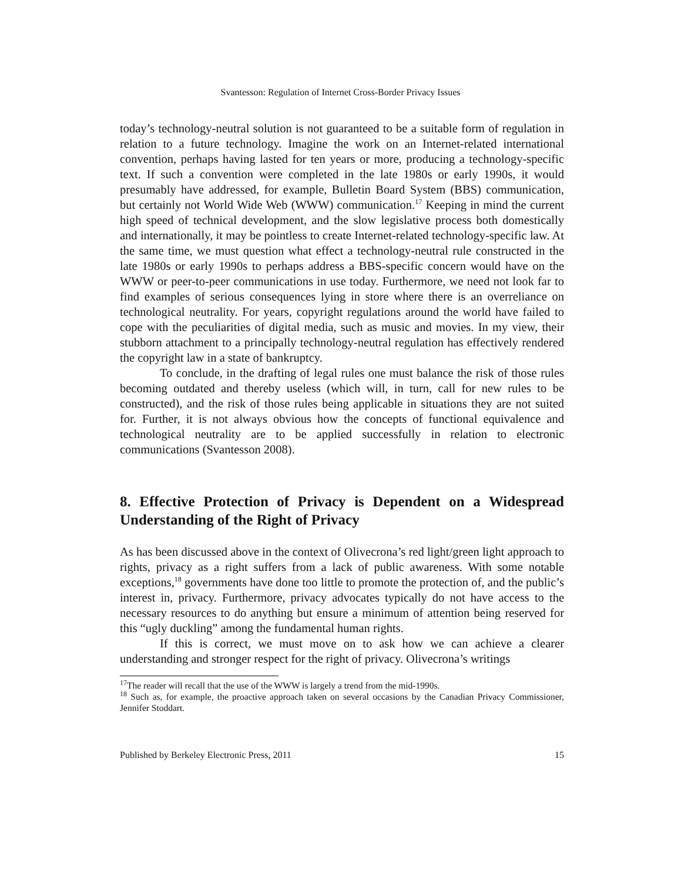Svantesson: Regulation of Internet Cross-Border Privacy Issues
today’s technology-neutral solution is not guaranteed to be a suitable form of regulation in relation to a future technology. Imagine the work on an Internet-related international convention, perhaps having lasted for ten years or more, producing a technology-specific text. If such a convention were completed in the late 1980s or early 1990s, it would presumably have addressed, for example, Bulletin Board System (BBS) communication, but certainly not World Wide Web (WWW) communication.<sup>17</sup> Keeping in mind the current high speed of technical development, and the slow legislative process both domestically and internationally, it may be pointless to create Internet-related technology-specific law. At the same time, we must question what effect a technology-neutral rule constructed in the late 1980s or early 1990s to perhaps address a BBS-specific concern would have on the WWW or peer-to-peer communications in use today. Furthermore, we need not look far to find examples of serious consequences lying in store where there is an overreliance on technological neutrality. For years, copyright regulations around the world have failed to cope with the peculiarities of digital media, such as music and movies. In my view, their stubborn attachment to a principally technology-neutral regulation has effectively rendered the copyright law in a state of bankruptcy.
To conclude, in the drafting of legal rules one must balance the risk of those rules becoming outdated and thereby useless (which will, in turn, call for new rules to be constructed), and the risk of those rules being applicable in situations they are not suited for. Further, it is not always obvious how the concepts of functional equivalence and technological neutrality are to be applied successfully in relation to electronic communications (Svantesson 2008).
8. Effective Protection of Privacy is Dependent on a Widespread Understanding of the Right of Privacy
As has been discussed above in the context of Olivecrona’s red light/green light approach to rights, privacy as a right suffers from a lack of public awareness. With some notable exceptions,<sup>18</sup> governments have done too little to promote the protection of, and the public’s interest in, privacy. Furthermore, privacy advocates typically do not have access to the necessary resources to do anything but ensure a minimum of attention being reserved for this “ugly duckling” among the fundamental human rights.
If this is correct, we must move on to ask how we can achieve a clearer understanding and stronger respect for the right of privacy. Olivecrona’s writings
<sup>17</sup> The reader will recall that the use of the WWW is largely a trend from the mid-1990s.
<sup>18</sup> Such as, for example, the proactive approach taken on several occasions by the Canadian Privacy Commissioner, Jennifer Stoddart.
Published by Berkeley Electronic Press, 2011 15